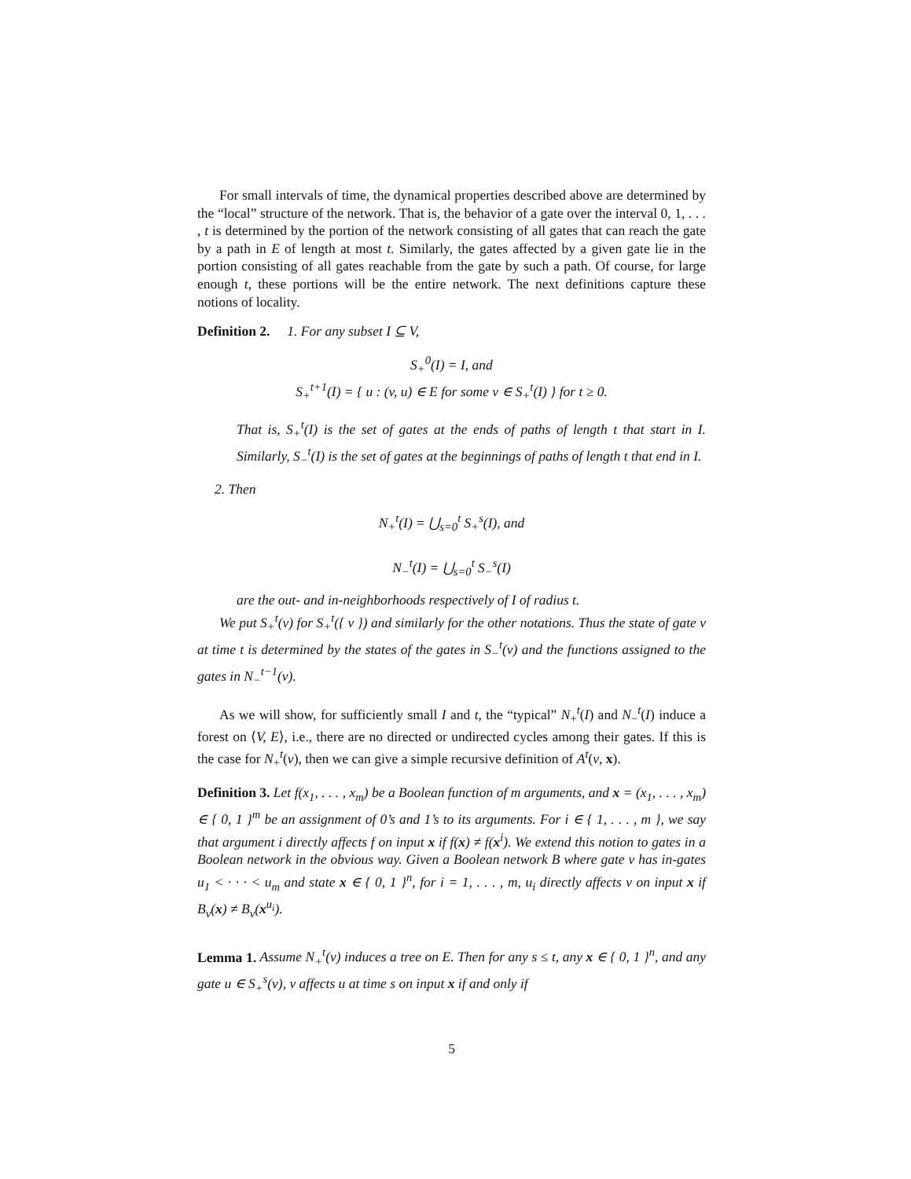For small intervals of time, the dynamical properties described above are determined by the “local” structure of the network. That is, the behavior of a gate over the interval 0, 1, . . . , t is determined by the portion of the network consisting of all gates that can reach the gate by a path in E of length at most t. Similarly, the gates affected by a given gate lie in the portion consisting of all gates reachable from the gate by such a path. Of course, for large enough t, these portions will be the entire network. The next definitions capture these notions of locality.
Definition 2. 1. For any subset I ⊆ V,
S<sub>+</sub><sup>0</sup>(I) = I, and
S<sub>+</sub><sup>t+1</sup>(I) = { u : (v, u) ∈ E for some v ∈ S<sub>+</sub><sup>t</sup>(I) } for t ≥ 0.
That is, S<sub>+</sub><sup>t</sup>(I) is the set of gates at the ends of paths of length t that start in I. Similarly, S<sub>−</sub><sup>t</sup>(I) is the set of gates at the beginnings of paths of length t that end in I.
2. Then
N<sub>+</sub><sup>t</sup>(I) = ⋃<sub>s=0</sub><sup>t</sup> S<sub>+</sub><sup>s</sup>(I), and
N<sub>−</sub><sup>t</sup>(I) = ⋃<sub>s=0</sub><sup>t</sup> S<sub>−</sub><sup>s</sup>(I)
are the out- and in-neighborhoods respectively of I of radius t.
We put S<sub>+</sub><sup>t</sup>(v) for S<sub>+</sub><sup>t</sup>({ v }) and similarly for the other notations. Thus the state of gate v at time t is determined by the states of the gates in S<sub>−</sub><sup>t</sup>(v) and the functions assigned to the gates in N<sub>−</sub><sup>t−1</sup>(v).
As we will show, for sufficiently small I and t, the “typical” N<sub>+</sub><sup>t</sup>(I) and N<sub>−</sub><sup>t</sup>(I) induce a forest on ⟨V, E⟩, i.e., there are no directed or undirected cycles among their gates. If this is the case for N<sub>+</sub><sup>t</sup>(v), then we can give a simple recursive definition of A<sup>t</sup>(v, x).
Definition 3. Let f(x<sub>1</sub>, . . . , x<sub>m</sub>) be a Boolean function of m arguments, and x = (x<sub>1</sub>, . . . , x<sub>m</sub>) ∈ { 0, 1 }<sup>m</sup> be an assignment of 0’s and 1’s to its arguments. For i ∈ { 1, . . . , m }, we say that argument i directly affects f on input x if f(x) ≠ f(x<sup>i</sup>). We extend this notion to gates in a Boolean network in the obvious way. Given a Boolean network B where gate v has in-gates u<sub>1</sub> < · · · < u<sub>m</sub> and state x ∈ { 0, 1 }<sup>n</sup>, for i = 1, . . . , m, u<sub>i</sub> directly affects v on input x if B<sub>v</sub>(x) ≠ B<sub>v</sub>(x<sup>u<sub>i</sub></sup>).
Lemma 1. Assume N<sub>+</sub><sup>t</sup>(v) induces a tree on E. Then for any s ≤ t, any x ∈ { 0, 1 }<sup>n</sup>, and any gate u ∈ S<sub>+</sub><sup>s</sup>(v), v affects u at time s on input x if and only if
5